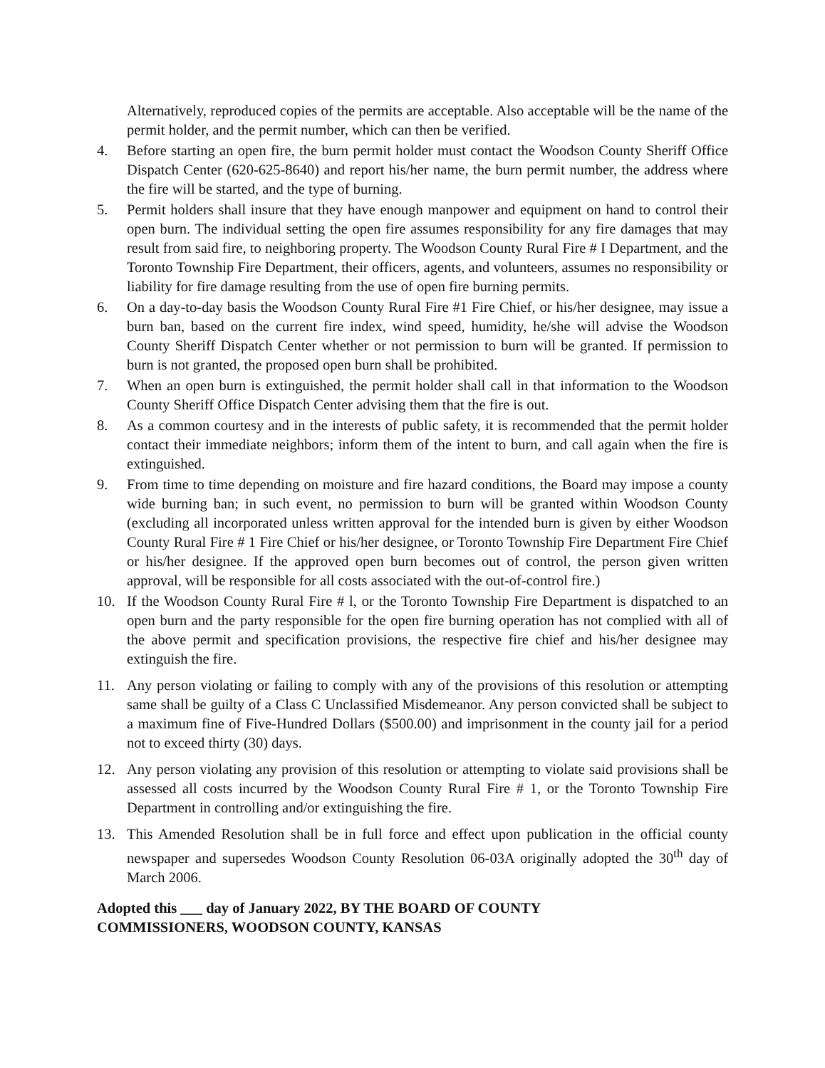Alternatively, reproduced copies of the permits are acceptable. Also acceptable will be the name of the permit holder, and the permit number, which can then be verified.
4. Before starting an open fire, the burn permit holder must contact the Woodson County Sheriff Office Dispatch Center (620-625-8640) and report his/her name, the burn permit number, the address where the fire will be started, and the type of burning.
5. Permit holders shall insure that they have enough manpower and equipment on hand to control their open burn. The individual setting the open fire assumes responsibility for any fire damages that may result from said fire, to neighboring property. The Woodson County Rural Fire # I Department, and the Toronto Township Fire Department, their officers, agents, and volunteers, assumes no responsibility or liability for fire damage resulting from the use of open fire burning permits.
6. On a day-to-day basis the Woodson County Rural Fire #1 Fire Chief, or his/her designee, may issue a burn ban, based on the current fire index, wind speed, humidity, he/she will advise the Woodson County Sheriff Dispatch Center whether or not permission to burn will be granted. If permission to burn is not granted, the proposed open burn shall be prohibited.
7. When an open burn is extinguished, the permit holder shall call in that information to the Woodson County Sheriff Office Dispatch Center advising them that the fire is out.
8. As a common courtesy and in the interests of public safety, it is recommended that the permit holder contact their immediate neighbors; inform them of the intent to burn, and call again when the fire is extinguished.
9. From time to time depending on moisture and fire hazard conditions, the Board may impose a county wide burning ban; in such event, no permission to burn will be granted within Woodson County (excluding all incorporated unless written approval for the intended burn is given by either Woodson County Rural Fire # 1 Fire Chief or his/her designee, or Toronto Township Fire Department Fire Chief or his/her designee. If the approved open burn becomes out of control, the person given written approval, will be responsible for all costs associated with the out-of-control fire.)
10. If the Woodson County Rural Fire # l, or the Toronto Township Fire Department is dispatched to an open burn and the party responsible for the open fire burning operation has not complied with all of the above permit and specification provisions, the respective fire chief and his/her designee may extinguish the fire.
11. Any person violating or failing to comply with any of the provisions of this resolution or attempting same shall be guilty of a Class C Unclassified Misdemeanor. Any person convicted shall be subject to a maximum fine of Five-Hundred Dollars ($500.00) and imprisonment in the county jail for a period not to exceed thirty (30) days.
12. Any person violating any provision of this resolution or attempting to violate said provisions shall be assessed all costs incurred by the Woodson County Rural Fire # 1, or the Toronto Township Fire Department in controlling and/or extinguishing the fire.
13. This Amended Resolution shall be in full force and effect upon publication in the official county newspaper and supersedes Woodson County Resolution 06-03A originally adopted the 30<sup>th</sup> day of March 2006.
Adopted this ___ day of January 2022, BY THE BOARD OF COUNTY
COMMISSIONERS, WOODSON COUNTY, KANSAS